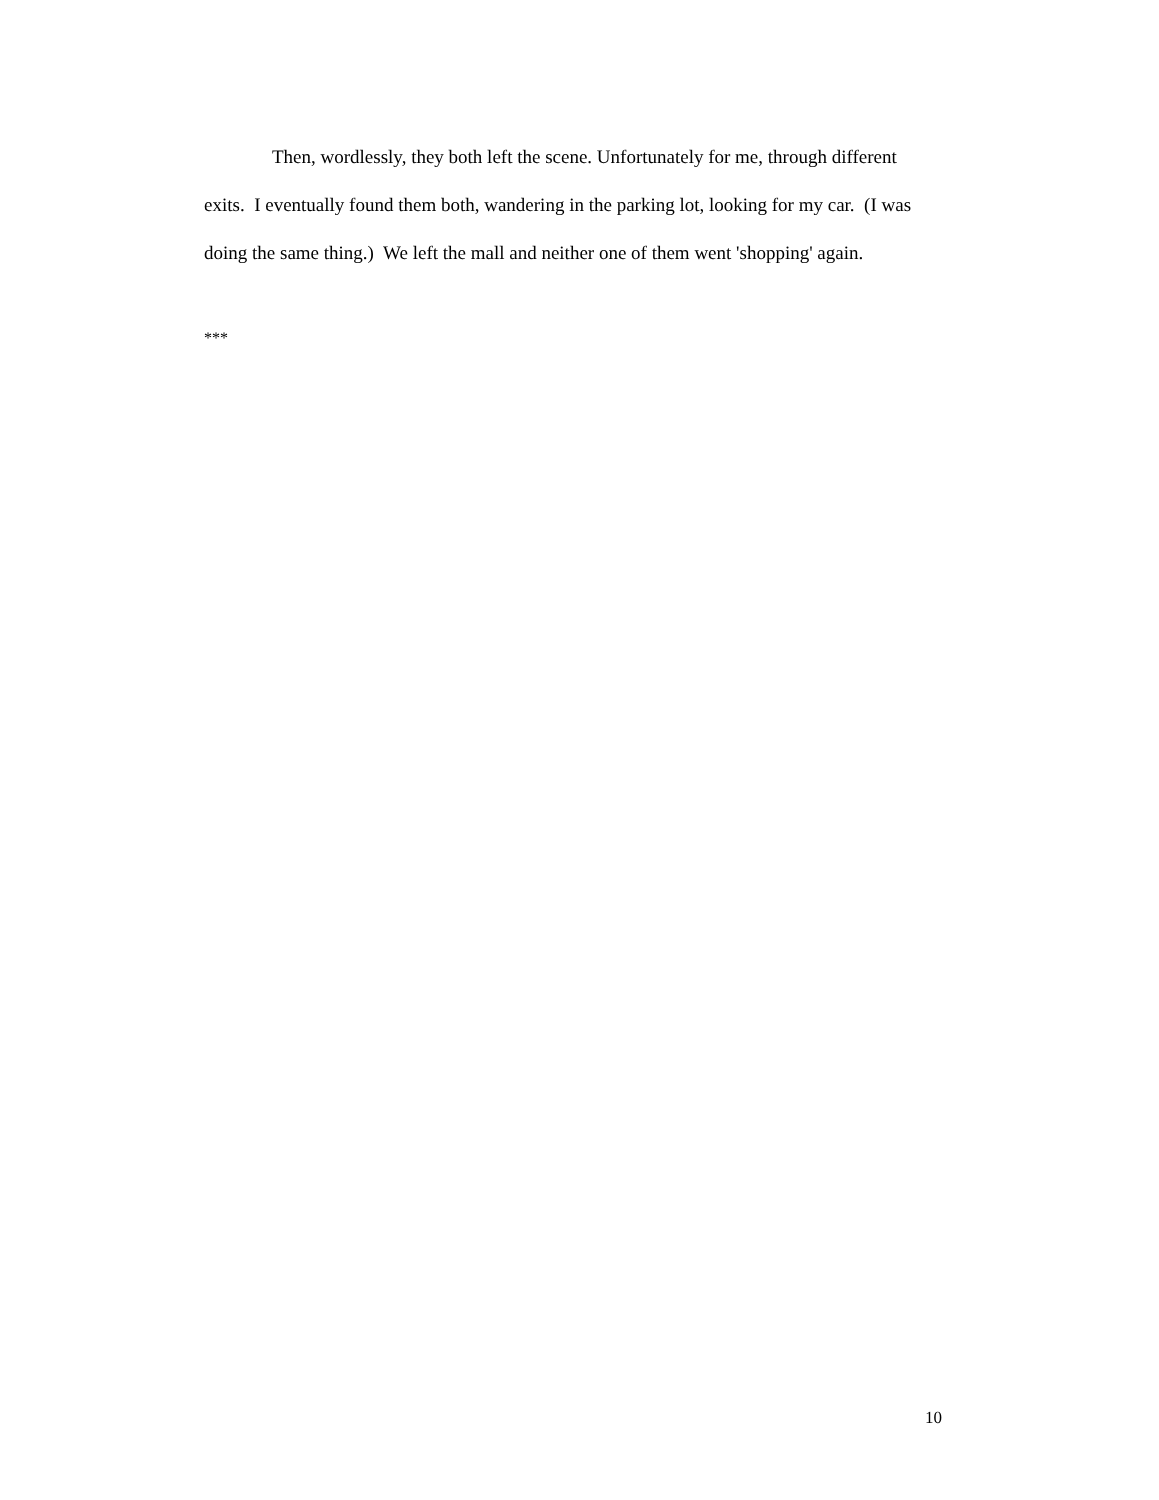Then, wordlessly, they both left the scene. Unfortunately for me, through different exits. I eventually found them both, wandering in the parking lot, looking for my car. (I was doing the same thing.) We left the mall and neither one of them went 'shopping' again.
***
10